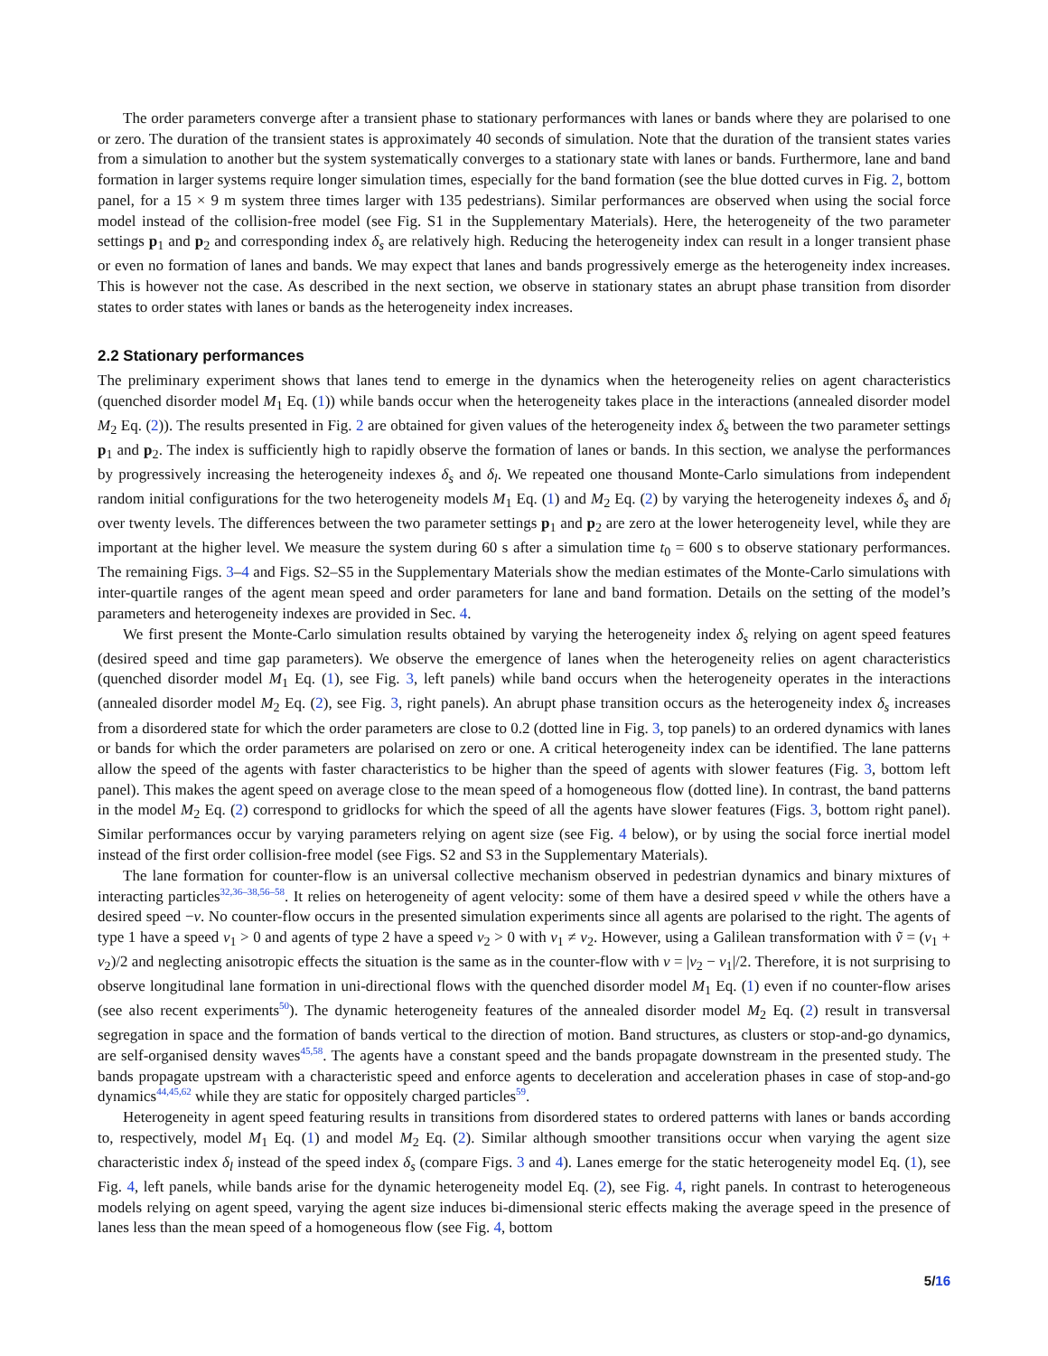The order parameters converge after a transient phase to stationary performances with lanes or bands where they are polarised to one or zero. The duration of the transient states is approximately 40 seconds of simulation. Note that the duration of the transient states varies from a simulation to another but the system systematically converges to a stationary state with lanes or bands. Furthermore, lane and band formation in larger systems require longer simulation times, especially for the band formation (see the blue dotted curves in Fig. 2, bottom panel, for a 15 × 9 m system three times larger with 135 pedestrians). Similar performances are observed when using the social force model instead of the collision-free model (see Fig. S1 in the Supplementary Materials). Here, the heterogeneity of the two parameter settings p<sub>1</sub> and p<sub>2</sub> and corresponding index δ<sub>s</sub> are relatively high. Reducing the heterogeneity index can result in a longer transient phase or even no formation of lanes and bands. We may expect that lanes and bands progressively emerge as the heterogeneity index increases. This is however not the case. As described in the next section, we observe in stationary states an abrupt phase transition from disorder states to order states with lanes or bands as the heterogeneity index increases.
2.2 Stationary performances
The preliminary experiment shows that lanes tend to emerge in the dynamics when the heterogeneity relies on agent characteristics (quenched disorder model M<sub>1</sub> Eq. (1)) while bands occur when the heterogeneity takes place in the interactions (annealed disorder model M<sub>2</sub> Eq. (2)). The results presented in Fig. 2 are obtained for given values of the heterogeneity index δ<sub>s</sub> between the two parameter settings p<sub>1</sub> and p<sub>2</sub>. The index is sufficiently high to rapidly observe the formation of lanes or bands. In this section, we analyse the performances by progressively increasing the heterogeneity indexes δ<sub>s</sub> and δ<sub>l</sub>. We repeated one thousand Monte-Carlo simulations from independent random initial configurations for the two heterogeneity models M<sub>1</sub> Eq. (1) and M<sub>2</sub> Eq. (2) by varying the heterogeneity indexes δ<sub>s</sub> and δ<sub>l</sub> over twenty levels. The differences between the two parameter settings p<sub>1</sub> and p<sub>2</sub> are zero at the lower heterogeneity level, while they are important at the higher level. We measure the system during 60 s after a simulation time t<sub>0</sub> = 600 s to observe stationary performances. The remaining Figs. 3–4 and Figs. S2–S5 in the Supplementary Materials show the median estimates of the Monte-Carlo simulations with inter-quartile ranges of the agent mean speed and order parameters for lane and band formation. Details on the setting of the model’s parameters and heterogeneity indexes are provided in Sec. 4.
We first present the Monte-Carlo simulation results obtained by varying the heterogeneity index δ<sub>s</sub> relying on agent speed features (desired speed and time gap parameters). We observe the emergence of lanes when the heterogeneity relies on agent characteristics (quenched disorder model M<sub>1</sub> Eq. (1), see Fig. 3, left panels) while band occurs when the heterogeneity operates in the interactions (annealed disorder model M<sub>2</sub> Eq. (2), see Fig. 3, right panels). An abrupt phase transition occurs as the heterogeneity index δ<sub>s</sub> increases from a disordered state for which the order parameters are close to 0.2 (dotted line in Fig. 3, top panels) to an ordered dynamics with lanes or bands for which the order parameters are polarised on zero or one. A critical heterogeneity index can be identified. The lane patterns allow the speed of the agents with faster characteristics to be higher than the speed of agents with slower features (Fig. 3, bottom left panel). This makes the agent speed on average close to the mean speed of a homogeneous flow (dotted line). In contrast, the band patterns in the model M<sub>2</sub> Eq. (2) correspond to gridlocks for which the speed of all the agents have slower features (Figs. 3, bottom right panel). Similar performances occur by varying parameters relying on agent size (see Fig. 4 below), or by using the social force inertial model instead of the first order collision-free model (see Figs. S2 and S3 in the Supplementary Materials).
The lane formation for counter-flow is an universal collective mechanism observed in pedestrian dynamics and binary mixtures of interacting particles<sup>32,36–38,56–58</sup>. It relies on heterogeneity of agent velocity: some of them have a desired speed v while the others have a desired speed −v. No counter-flow occurs in the presented simulation experiments since all agents are polarised to the right. The agents of type 1 have a speed v<sub>1</sub> > 0 and agents of type 2 have a speed v<sub>2</sub> > 0 with v<sub>1</sub> ≠ v<sub>2</sub>. However, using a Galilean transformation with ṽ = (v<sub>1</sub> + v<sub>2</sub>)/2 and neglecting anisotropic effects the situation is the same as in the counter-flow with v = |v<sub>2</sub> − v<sub>1</sub>|/2. Therefore, it is not surprising to observe longitudinal lane formation in uni-directional flows with the quenched disorder model M<sub>1</sub> Eq. (1) even if no counter-flow arises (see also recent experiments<sup>50</sup>). The dynamic heterogeneity features of the annealed disorder model M<sub>2</sub> Eq. (2) result in transversal segregation in space and the formation of bands vertical to the direction of motion. Band structures, as clusters or stop-and-go dynamics, are self-organised density waves<sup>45,58</sup>. The agents have a constant speed and the bands propagate downstream in the presented study. The bands propagate upstream with a characteristic speed and enforce agents to deceleration and acceleration phases in case of stop-and-go dynamics<sup>44,45,62</sup> while they are static for oppositely charged particles<sup>59</sup>.
Heterogeneity in agent speed featuring results in transitions from disordered states to ordered patterns with lanes or bands according to, respectively, model M<sub>1</sub> Eq. (1) and model M<sub>2</sub> Eq. (2). Similar although smoother transitions occur when varying the agent size characteristic index δ<sub>l</sub> instead of the speed index δ<sub>s</sub> (compare Figs. 3 and 4). Lanes emerge for the static heterogeneity model Eq. (1), see Fig. 4, left panels, while bands arise for the dynamic heterogeneity model Eq. (2), see Fig. 4, right panels. In contrast to heterogeneous models relying on agent speed, varying the agent size induces bi-dimensional steric effects making the average speed in the presence of lanes less than the mean speed of a homogeneous flow (see Fig. 4, bottom
5/16